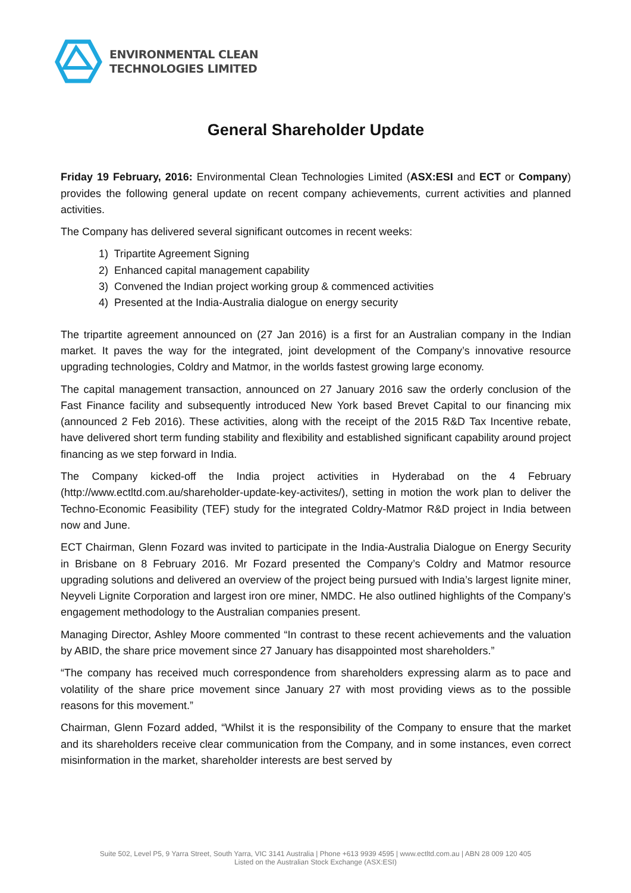ENVIRONMENTAL CLEAN
TECHNOLOGIES LIMITED
General Shareholder Update
Friday 19 February, 2016: Environmental Clean Technologies Limited (ASX:ESI and ECT or Company) provides the following general update on recent company achievements, current activities and planned activities.
The Company has delivered several significant outcomes in recent weeks:
1) Tripartite Agreement Signing
2) Enhanced capital management capability
3) Convened the Indian project working group & commenced activities
4) Presented at the India-Australia dialogue on energy security
The tripartite agreement announced on (27 Jan 2016) is a first for an Australian company in the Indian market. It paves the way for the integrated, joint development of the Company’s innovative resource upgrading technologies, Coldry and Matmor, in the worlds fastest growing large economy.
The capital management transaction, announced on 27 January 2016 saw the orderly conclusion of the Fast Finance facility and subsequently introduced New York based Brevet Capital to our financing mix (announced 2 Feb 2016). These activities, along with the receipt of the 2015 R&D Tax Incentive rebate, have delivered short term funding stability and flexibility and established significant capability around project financing as we step forward in India.
The Company kicked-off the India project activities in Hyderabad on the 4 February (http://www.ectltd.com.au/shareholder-update-key-activites/), setting in motion the work plan to deliver the Techno-Economic Feasibility (TEF) study for the integrated Coldry-Matmor R&D project in India between now and June.
ECT Chairman, Glenn Fozard was invited to participate in the India-Australia Dialogue on Energy Security in Brisbane on 8 February 2016. Mr Fozard presented the Company’s Coldry and Matmor resource upgrading solutions and delivered an overview of the project being pursued with India’s largest lignite miner, Neyveli Lignite Corporation and largest iron ore miner, NMDC. He also outlined highlights of the Company’s engagement methodology to the Australian companies present.
Managing Director, Ashley Moore commented “In contrast to these recent achievements and the valuation by ABID, the share price movement since 27 January has disappointed most shareholders.”
“The company has received much correspondence from shareholders expressing alarm as to pace and volatility of the share price movement since January 27 with most providing views as to the possible reasons for this movement.”
Chairman, Glenn Fozard added, “Whilst it is the responsibility of the Company to ensure that the market and its shareholders receive clear communication from the Company, and in some instances, even correct misinformation in the market, shareholder interests are best served by
Suite 502, Level P5, 9 Yarra Street, South Yarra, VIC 3141 Australia | Phone +613 9939 4595 | www.ectltd.com.au | ABN 28 009 120 405
Listed on the Australian Stock Exchange (ASX:ESI)